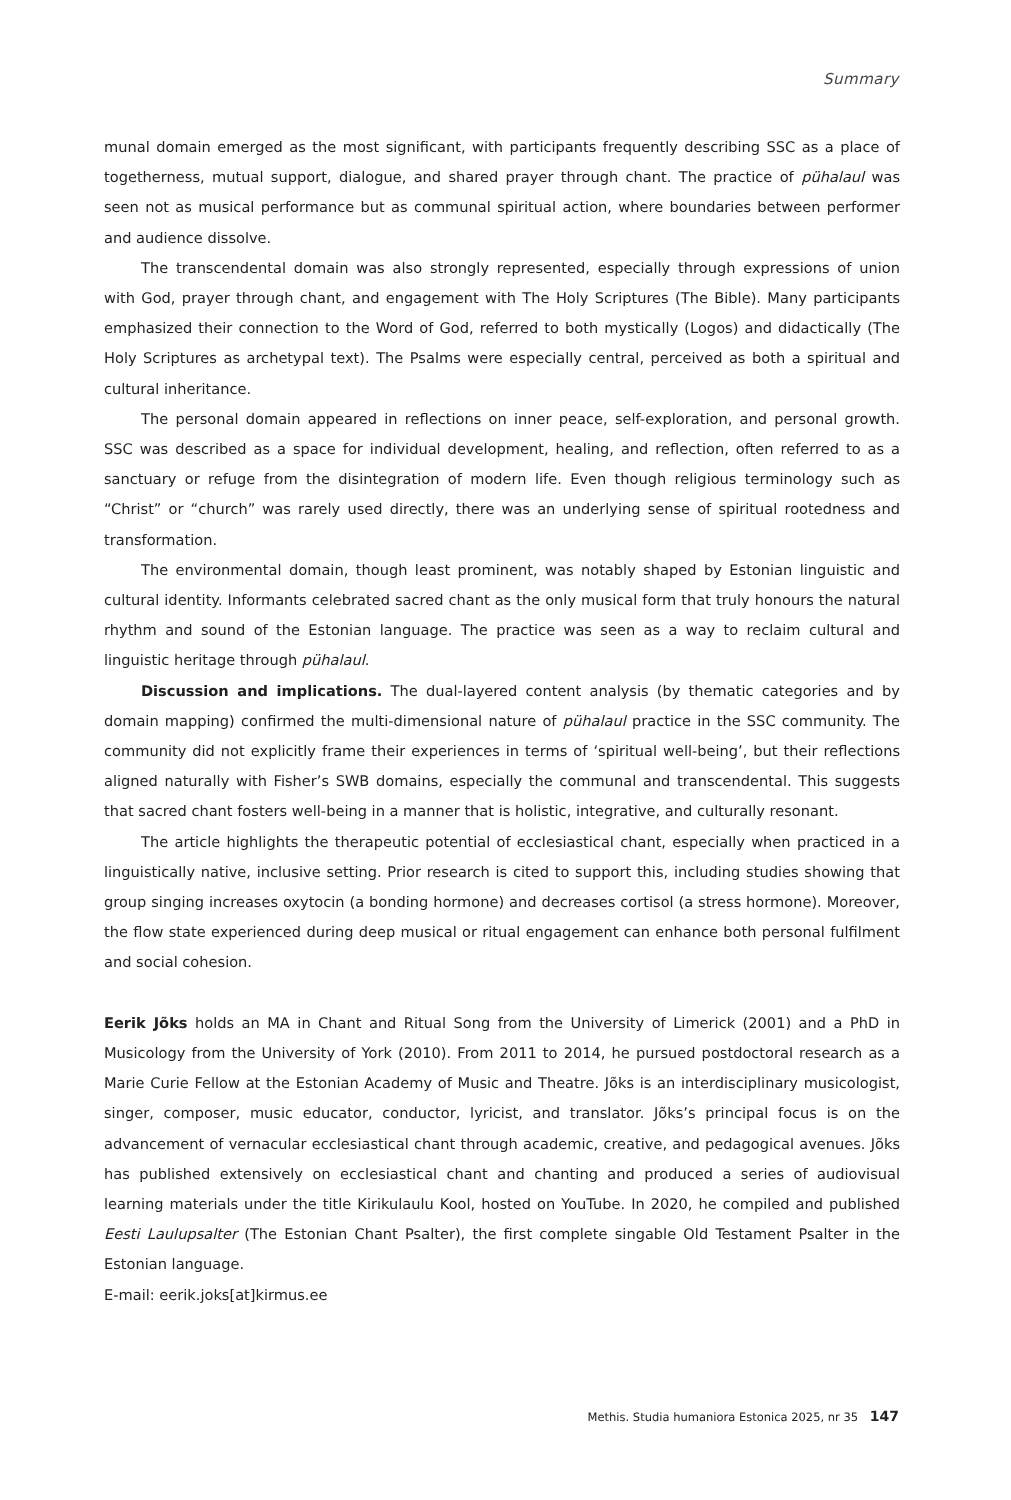Summary
munal domain emerged as the most significant, with participants frequently describing SSC as a place of togetherness, mutual support, dialogue, and shared prayer through chant. The practice of pühalaul was seen not as musical performance but as communal spiritual action, where boundaries between performer and audience dissolve.
The transcendental domain was also strongly represented, especially through expressions of union with God, prayer through chant, and engagement with The Holy Scriptures (The Bible). Many participants emphasized their connection to the Word of God, referred to both mystically (Logos) and didactically (The Holy Scriptures as archetypal text). The Psalms were especially central, perceived as both a spiritual and cultural inheritance.
The personal domain appeared in reflections on inner peace, self-exploration, and personal growth. SSC was described as a space for individual development, healing, and reflection, often referred to as a sanctuary or refuge from the disintegration of modern life. Even though religious terminology such as “Christ” or “church” was rarely used directly, there was an underlying sense of spiritual rootedness and transformation.
The environmental domain, though least prominent, was notably shaped by Estonian linguistic and cultural identity. Informants celebrated sacred chant as the only musical form that truly honours the natural rhythm and sound of the Estonian language. The practice was seen as a way to reclaim cultural and linguistic heritage through pühalaul.
Discussion and implications. The dual-layered content analysis (by thematic categories and by domain mapping) confirmed the multi-dimensional nature of pühalaul practice in the SSC community. The community did not explicitly frame their experiences in terms of ‘spiritual well-being’, but their reflections aligned naturally with Fisher’s SWB domains, especially the communal and transcendental. This suggests that sacred chant fosters well-being in a manner that is holistic, integrative, and culturally resonant.
The article highlights the therapeutic potential of ecclesiastical chant, especially when practiced in a linguistically native, inclusive setting. Prior research is cited to support this, including studies showing that group singing increases oxytocin (a bonding hormone) and decreases cortisol (a stress hormone). Moreover, the flow state experienced during deep musical or ritual engagement can enhance both personal fulfilment and social cohesion.
Eerik Jõks holds an MA in Chant and Ritual Song from the University of Limerick (2001) and a PhD in Musicology from the University of York (2010). From 2011 to 2014, he pursued postdoctoral research as a Marie Curie Fellow at the Estonian Academy of Music and Theatre. Jõks is an interdisciplinary musicologist, singer, composer, music educator, conductor, lyricist, and translator. Jõks’s principal focus is on the advancement of vernacular ecclesiastical chant through academic, creative, and pedagogical avenues. Jõks has published extensively on ecclesiastical chant and chanting and produced a series of audiovisual learning materials under the title Kirikulaulu Kool, hosted on YouTube. In 2020, he compiled and published Eesti Laulupsalter (The Estonian Chant Psalter), the first complete singable Old Testament Psalter in the Estonian language.
E-mail: eerik.joks[at]kirmus.ee
Methis. Studia humaniora Estonica 2025, nr 35 147